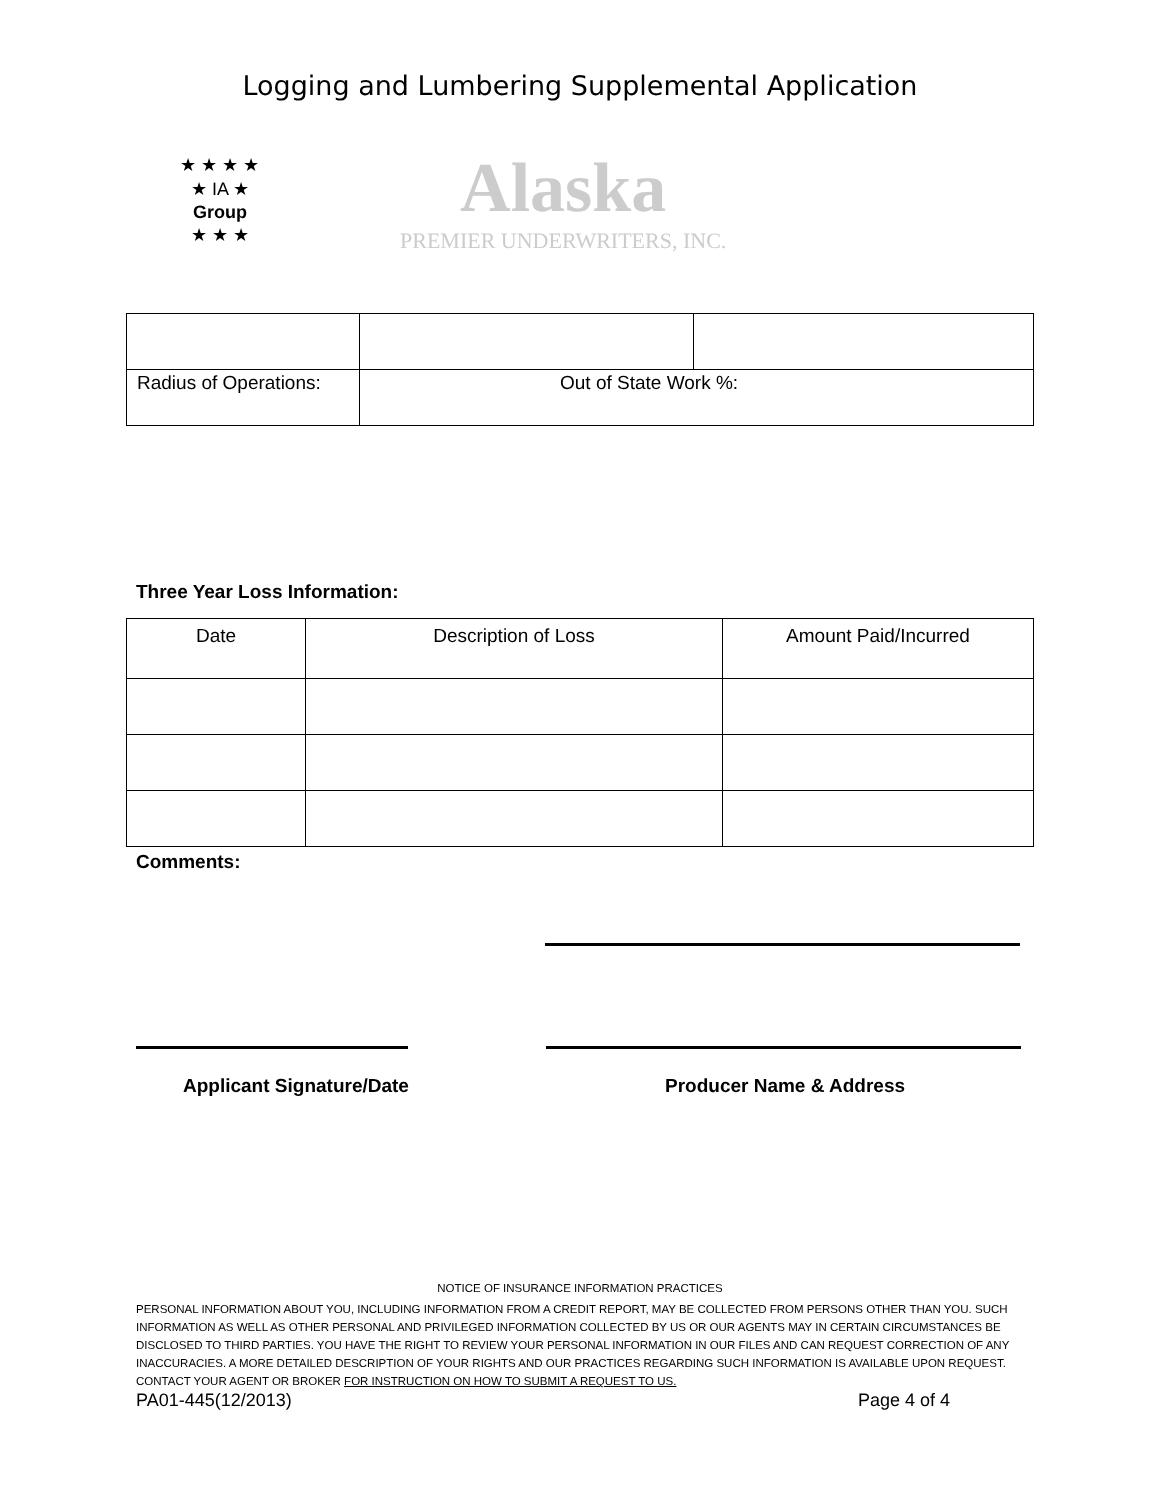Logging and Lumbering Supplemental Application
★ ★ ★ ★
★ IA ★
Group
★ ★ ★
Alaska
PREMIER UNDERWRITERS, INC.
| Radius of Operations: | Out of State Work %: | |
Three Year Loss Information:
| Date | Description of Loss | Amount Paid/Incurred |
| --- | --- | --- |
Comments:
Applicant Signature/Date Producer Name & Address
NOTICE OF INSURANCE INFORMATION PRACTICES
PERSONAL INFORMATION ABOUT YOU, INCLUDING INFORMATION FROM A CREDIT REPORT, MAY BE COLLECTED FROM PERSONS OTHER THAN YOU. SUCH INFORMATION AS WELL AS OTHER PERSONAL AND PRIVILEGED INFORMATION COLLECTED BY US OR OUR AGENTS MAY IN CERTAIN CIRCUMSTANCES BE DISCLOSED TO THIRD PARTIES. YOU HAVE THE RIGHT TO REVIEW YOUR PERSONAL INFORMATION IN OUR FILES AND CAN REQUEST CORRECTION OF ANY INACCURACIES. A MORE DETAILED DESCRIPTION OF YOUR RIGHTS AND OUR PRACTICES REGARDING SUCH INFORMATION IS AVAILABLE UPON REQUEST. CONTACT YOUR AGENT OR BROKER FOR INSTRUCTION ON HOW TO SUBMIT A REQUEST TO US.
PA01-445(12/2013) Page 4 of 4